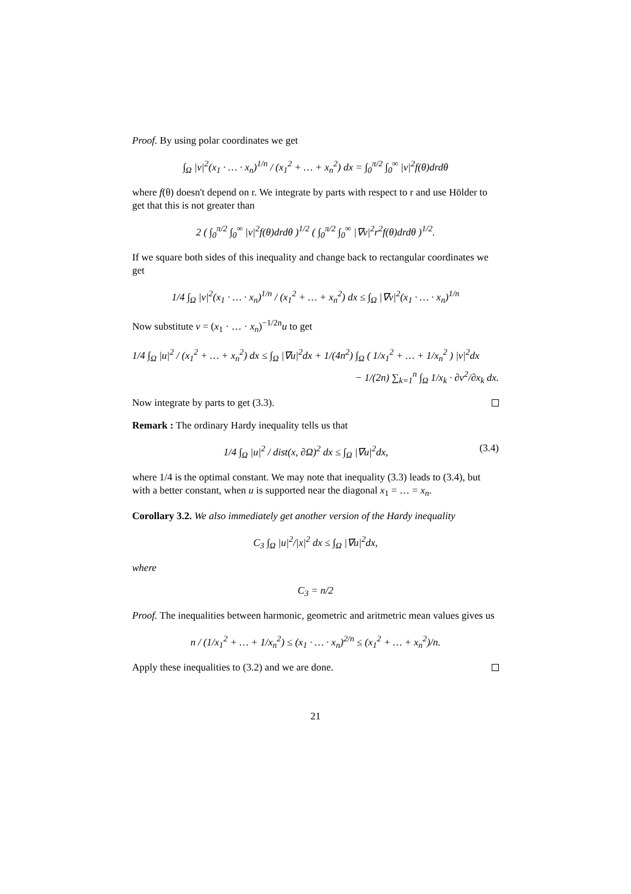Proof. By using polar coordinates we get
∫<sub>Ω</sub> |v|<sup>2</sup>(x<sub>1</sub> · … · x<sub>n</sub>)<sup>1/n</sup> / (x<sub>1</sub><sup>2</sup> + … + x<sub>n</sub><sup>2</sup>) dx = ∫<sub>0</sub><sup>π/2</sup> ∫<sub>0</sub><sup>∞</sup> |v|<sup>2</sup>f(θ)drdθ
where f(θ) doesn't depend on r. We integrate by parts with respect to r and use Hölder to get that this is not greater than
2 ( ∫<sub>0</sub><sup>π/2</sup> ∫<sub>0</sub><sup>∞</sup> |v|<sup>2</sup>f(θ)drdθ )<sup>1/2</sup> ( ∫<sub>0</sub><sup>π/2</sup> ∫<sub>0</sub><sup>∞</sup> |∇v|<sup>2</sup>r<sup>2</sup>f(θ)drdθ )<sup>1/2</sup>.
If we square both sides of this inequality and change back to rectangular coordinates we get
1/4 ∫<sub>Ω</sub> |v|<sup>2</sup>(x<sub>1</sub> · … · x<sub>n</sub>)<sup>1/n</sup> / (x<sub>1</sub><sup>2</sup> + … + x<sub>n</sub><sup>2</sup>) dx ≤ ∫<sub>Ω</sub> |∇v|<sup>2</sup>(x<sub>1</sub> · … · x<sub>n</sub>)<sup>1/n</sup>
Now substitute v = (x<sub>1</sub> · … · x<sub>n</sub>)<sup>−1/2n</sup>u to get
1/4 ∫<sub>Ω</sub> |u|<sup>2</sup> / (x<sub>1</sub><sup>2</sup> + … + x<sub>n</sub><sup>2</sup>) dx ≤ ∫<sub>Ω</sub> |∇u|<sup>2</sup>dx + 1/(4n<sup>2</sup>) ∫<sub>Ω</sub> ( 1/x<sub>1</sub><sup>2</sup> + … + 1/x<sub>n</sub><sup>2</sup> ) |v|<sup>2</sup>dx
− 1/(2n) ∑<sub>k=1</sub><sup>n</sup> ∫<sub>Ω</sub> 1/x<sub>k</sub> · ∂v<sup>2</sup>/∂x<sub>k</sub> dx.
Now integrate by parts to get (3.3).
Remark : The ordinary Hardy inequality tells us that
(3.4) 1/4 ∫<sub>Ω</sub> |u|<sup>2</sup> / dist(x, ∂Ω)<sup>2</sup> dx ≤ ∫<sub>Ω</sub> |∇u|<sup>2</sup>dx,
where 1/4 is the optimal constant. We may note that inequality (3.3) leads to (3.4), but with a better constant, when u is supported near the diagonal x<sub>1</sub> = … = x<sub>n</sub>.
Corollary 3.2. We also immediately get another version of the Hardy inequality
C<sub>3</sub> ∫<sub>Ω</sub> |u|<sup>2</sup>/|x|<sup>2</sup> dx ≤ ∫<sub>Ω</sub> |∇u|<sup>2</sup>dx,
where
C<sub>3</sub> = n/2
Proof. The inequalities between harmonic, geometric and aritmetric mean values gives us
n / (1/x<sub>1</sub><sup>2</sup> + … + 1/x<sub>n</sub><sup>2</sup>) ≤ (x<sub>1</sub> · … · x<sub>n</sub>)<sup>2/n</sup> ≤ (x<sub>1</sub><sup>2</sup> + … + x<sub>n</sub><sup>2</sup>)/n.
Apply these inequalities to (3.2) and we are done.
21